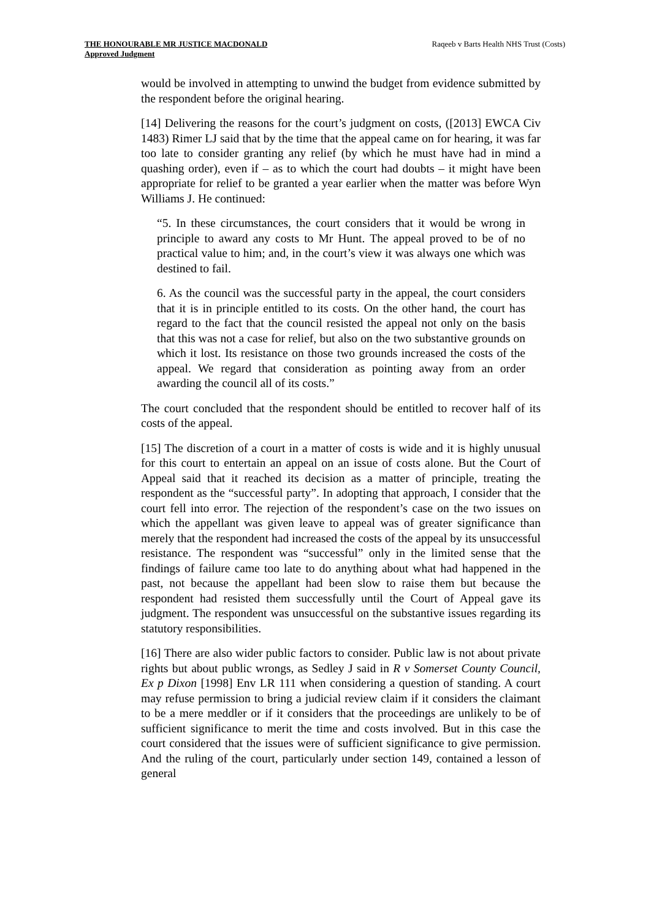THE HONOURABLE MR JUSTICE MACDONALD
Approved Judgment
Raqeeb v Barts Health NHS Trust (Costs)
would be involved in attempting to unwind the budget from evidence submitted by the respondent before the original hearing.
[14] Delivering the reasons for the court’s judgment on costs, ([2013] EWCA Civ 1483) Rimer LJ said that by the time that the appeal came on for hearing, it was far too late to consider granting any relief (by which he must have had in mind a quashing order), even if – as to which the court had doubts – it might have been appropriate for relief to be granted a year earlier when the matter was before Wyn Williams J. He continued:
“5. In these circumstances, the court considers that it would be wrong in principle to award any costs to Mr Hunt. The appeal proved to be of no practical value to him; and, in the court’s view it was always one which was destined to fail.
6. As the council was the successful party in the appeal, the court considers that it is in principle entitled to its costs. On the other hand, the court has regard to the fact that the council resisted the appeal not only on the basis that this was not a case for relief, but also on the two substantive grounds on which it lost. Its resistance on those two grounds increased the costs of the appeal. We regard that consideration as pointing away from an order awarding the council all of its costs.”
The court concluded that the respondent should be entitled to recover half of its costs of the appeal.
[15] The discretion of a court in a matter of costs is wide and it is highly unusual for this court to entertain an appeal on an issue of costs alone. But the Court of Appeal said that it reached its decision as a matter of principle, treating the respondent as the “successful party”. In adopting that approach, I consider that the court fell into error. The rejection of the respondent’s case on the two issues on which the appellant was given leave to appeal was of greater significance than merely that the respondent had increased the costs of the appeal by its unsuccessful resistance. The respondent was “successful” only in the limited sense that the findings of failure came too late to do anything about what had happened in the past, not because the appellant had been slow to raise them but because the respondent had resisted them successfully until the Court of Appeal gave its judgment. The respondent was unsuccessful on the substantive issues regarding its statutory responsibilities.
[16] There are also wider public factors to consider. Public law is not about private rights but about public wrongs, as Sedley J said in R v Somerset County Council, Ex p Dixon [1998] Env LR 111 when considering a question of standing. A court may refuse permission to bring a judicial review claim if it considers the claimant to be a mere meddler or if it considers that the proceedings are unlikely to be of sufficient significance to merit the time and costs involved. But in this case the court considered that the issues were of sufficient significance to give permission. And the ruling of the court, particularly under section 149, contained a lesson of general